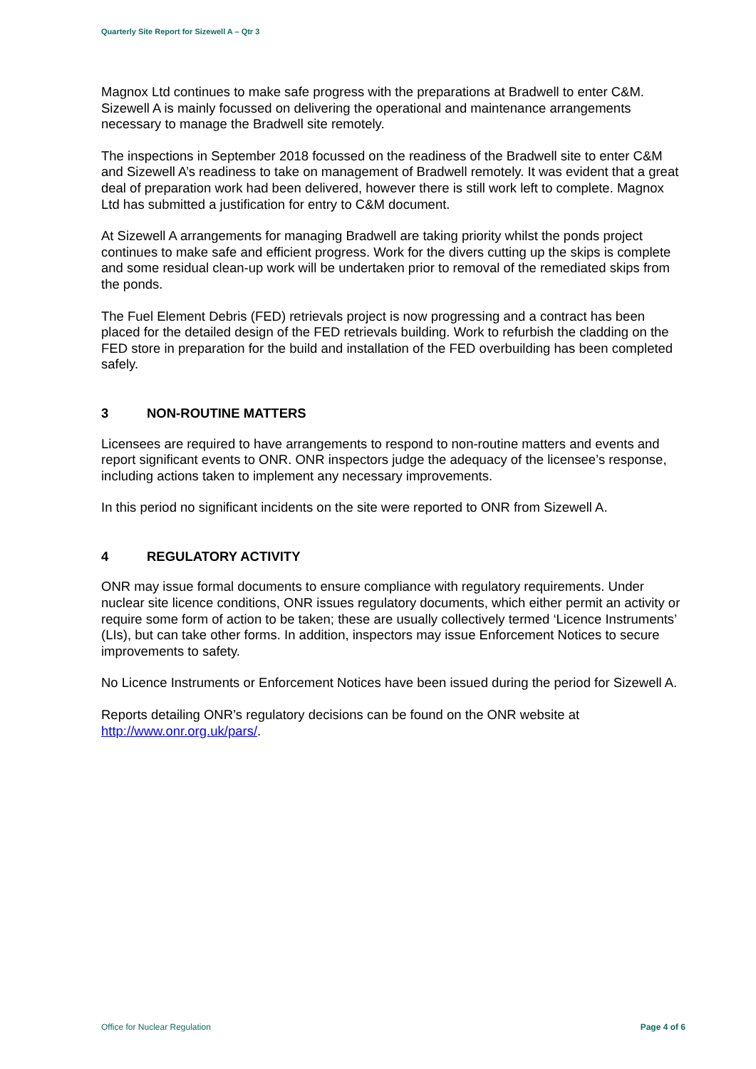Quarterly Site Report for Sizewell A – Qtr 3
Magnox Ltd continues to make safe progress with the preparations at Bradwell to enter C&M. Sizewell A is mainly focussed on delivering the operational and maintenance arrangements necessary to manage the Bradwell site remotely.
The inspections in September 2018 focussed on the readiness of the Bradwell site to enter C&M and Sizewell A’s readiness to take on management of Bradwell remotely. It was evident that a great deal of preparation work had been delivered, however there is still work left to complete. Magnox Ltd has submitted a justification for entry to C&M document.
At Sizewell A arrangements for managing Bradwell are taking priority whilst the ponds project continues to make safe and efficient progress. Work for the divers cutting up the skips is complete and some residual clean-up work will be undertaken prior to removal of the remediated skips from the ponds.
The Fuel Element Debris (FED) retrievals project is now progressing and a contract has been placed for the detailed design of the FED retrievals building. Work to refurbish the cladding on the FED store in preparation for the build and installation of the FED overbuilding has been completed safely.
3 NON-ROUTINE MATTERS
Licensees are required to have arrangements to respond to non-routine matters and events and report significant events to ONR. ONR inspectors judge the adequacy of the licensee’s response, including actions taken to implement any necessary improvements.
In this period no significant incidents on the site were reported to ONR from Sizewell A.
4 REGULATORY ACTIVITY
ONR may issue formal documents to ensure compliance with regulatory requirements. Under nuclear site licence conditions, ONR issues regulatory documents, which either permit an activity or require some form of action to be taken; these are usually collectively termed ‘Licence Instruments’ (LIs), but can take other forms. In addition, inspectors may issue Enforcement Notices to secure improvements to safety.
No Licence Instruments or Enforcement Notices have been issued during the period for Sizewell A.
Reports detailing ONR’s regulatory decisions can be found on the ONR website at http://www.onr.org.uk/pars/.
Office for Nuclear Regulation Page 4 of 6